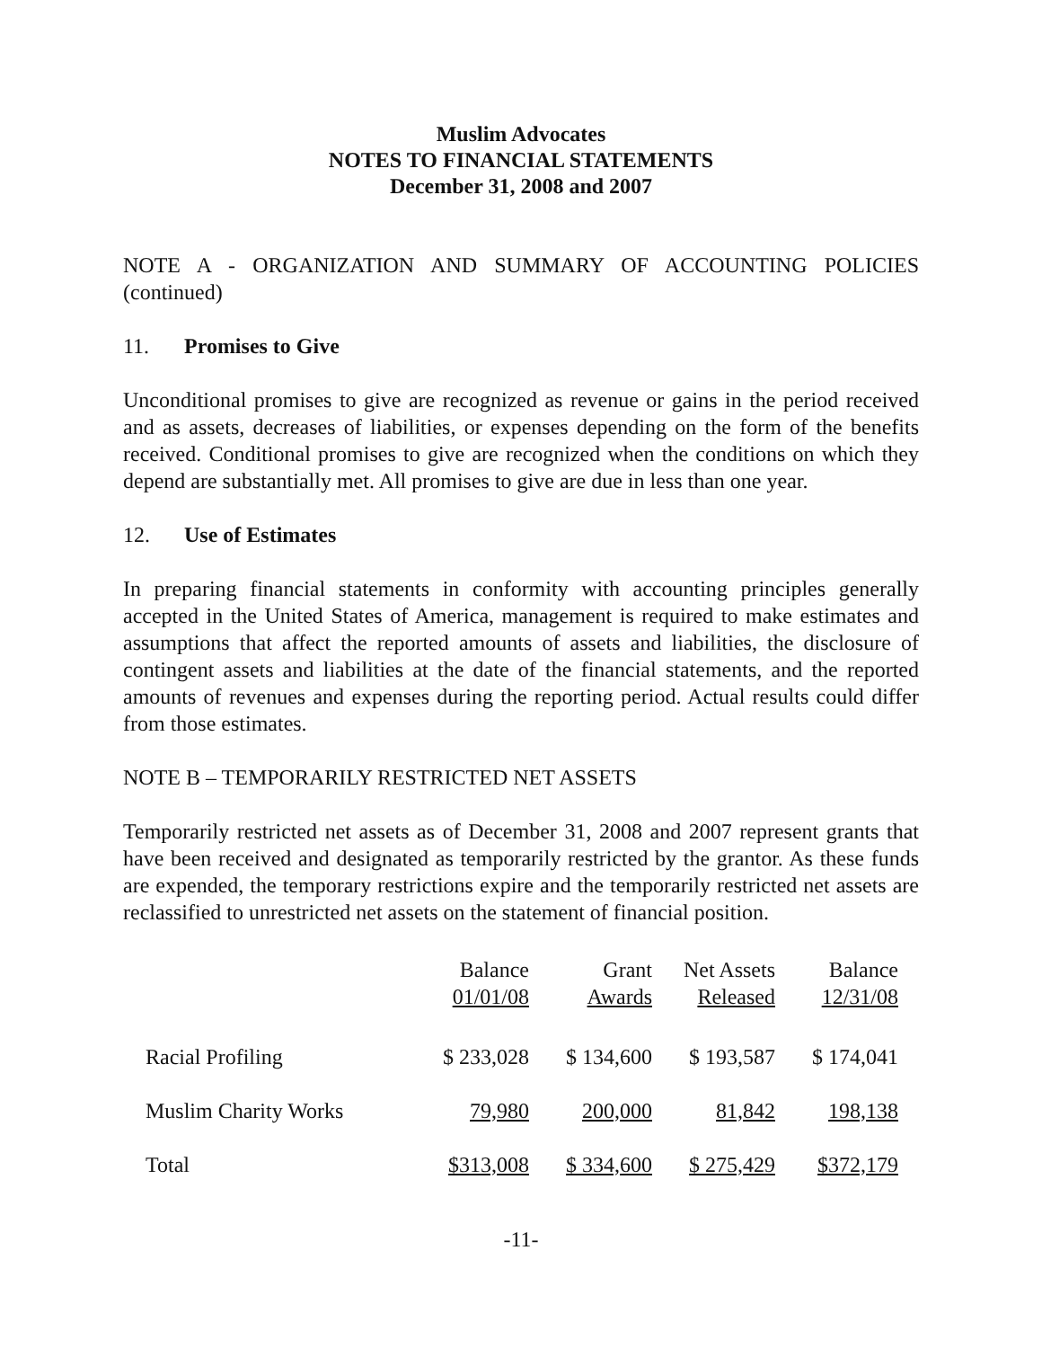Muslim Advocates
NOTES TO FINANCIAL STATEMENTS
December 31, 2008 and 2007
NOTE A - ORGANIZATION AND SUMMARY OF ACCOUNTING POLICIES (continued)
11. Promises to Give
Unconditional promises to give are recognized as revenue or gains in the period received and as assets, decreases of liabilities, or expenses depending on the form of the benefits received. Conditional promises to give are recognized when the conditions on which they depend are substantially met. All promises to give are due in less than one year.
12. Use of Estimates
In preparing financial statements in conformity with accounting principles generally accepted in the United States of America, management is required to make estimates and assumptions that affect the reported amounts of assets and liabilities, the disclosure of contingent assets and liabilities at the date of the financial statements, and the reported amounts of revenues and expenses during the reporting period. Actual results could differ from those estimates.
NOTE B – TEMPORARILY RESTRICTED NET ASSETS
Temporarily restricted net assets as of December 31, 2008 and 2007 represent grants that have been received and designated as temporarily restricted by the grantor. As these funds are expended, the temporary restrictions expire and the temporarily restricted net assets are reclassified to unrestricted net assets on the statement of financial position.
| | Balance 01/01/08 | Grant Awards | Net Assets Released | Balance 12/31/08 |
| --- | --- | --- | --- | --- |
| Racial Profiling | $ 233,028 | $ 134,600 | $ 193,587 | $ 174,041 |
| Muslim Charity Works | 79,980 | 200,000 | 81,842 | 198,138 |
| Total | $313,008 | $ 334,600 | $ 275,429 | $372,179 |
-11-